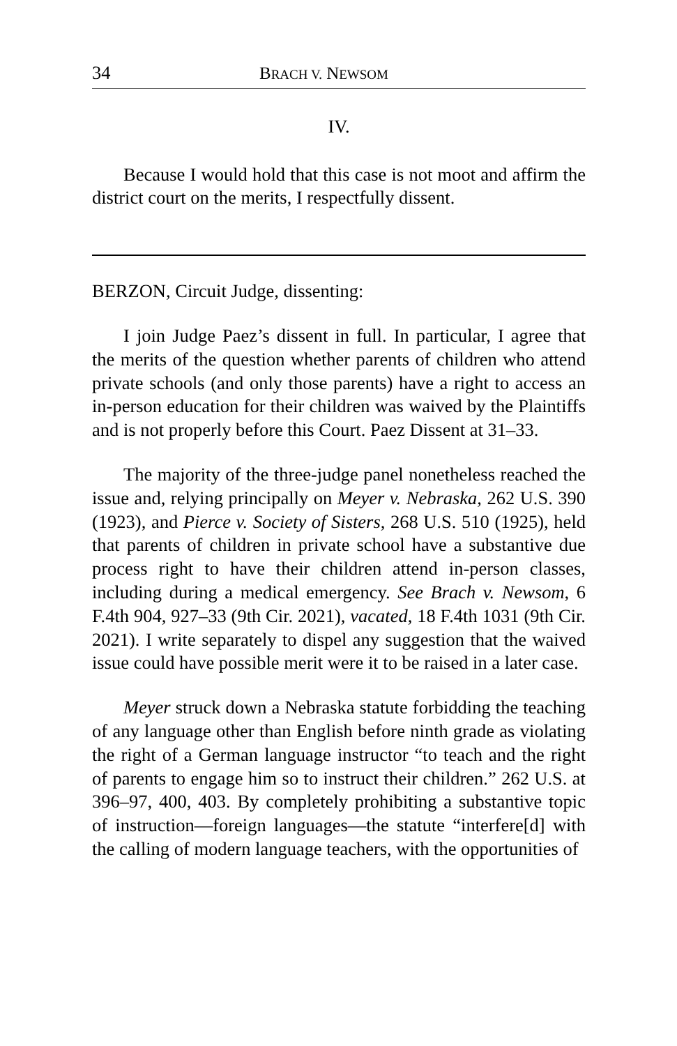34 BRACH V. NEWSOM
IV.
Because I would hold that this case is not moot and affirm the district court on the merits, I respectfully dissent.
BERZON, Circuit Judge, dissenting:
I join Judge Paez’s dissent in full. In particular, I agree that the merits of the question whether parents of children who attend private schools (and only those parents) have a right to access an in-person education for their children was waived by the Plaintiffs and is not properly before this Court. Paez Dissent at 31–33.
The majority of the three-judge panel nonetheless reached the issue and, relying principally on Meyer v. Nebraska, 262 U.S. 390 (1923), and Pierce v. Society of Sisters, 268 U.S. 510 (1925), held that parents of children in private school have a substantive due process right to have their children attend in-person classes, including during a medical emergency. See Brach v. Newsom, 6 F.4th 904, 927–33 (9th Cir. 2021), vacated, 18 F.4th 1031 (9th Cir. 2021). I write separately to dispel any suggestion that the waived issue could have possible merit were it to be raised in a later case.
Meyer struck down a Nebraska statute forbidding the teaching of any language other than English before ninth grade as violating the right of a German language instructor “to teach and the right of parents to engage him so to instruct their children.” 262 U.S. at 396–97, 400, 403. By completely prohibiting a substantive topic of instruction—foreign languages—the statute “interfere[d] with the calling of modern language teachers, with the opportunities of